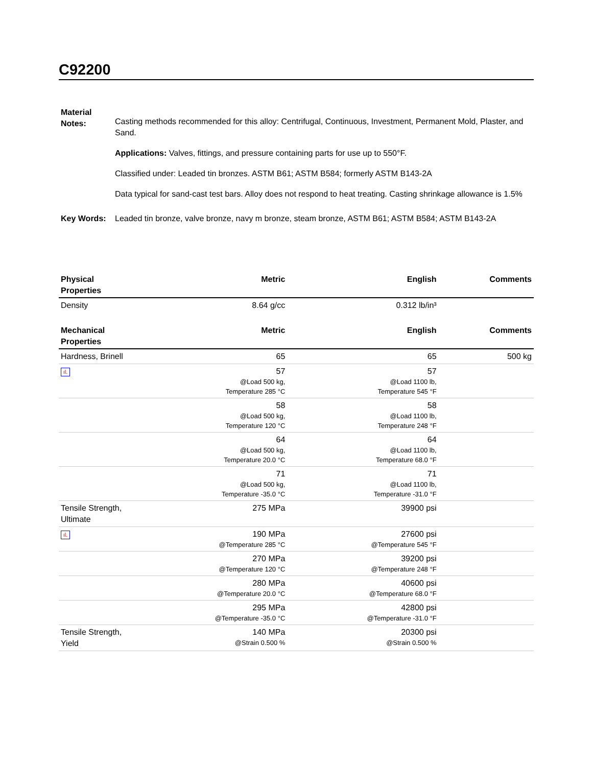C92200
Material Notes:
Casting methods recommended for this alloy: Centrifugal, Continuous, Investment, Permanent Mold, Plaster, and Sand.
Applications: Valves, fittings, and pressure containing parts for use up to 550°F.
Classified under: Leaded tin bronzes. ASTM B61; ASTM B584; formerly ASTM B143-2A
Data typical for sand-cast test bars. Alloy does not respond to heat treating. Casting shrinkage allowance is 1.5%
Key Words: Leaded tin bronze, valve bronze, navy m bronze, steam bronze, ASTM B61; ASTM B584; ASTM B143-2A
| Physical Properties | Metric | English | Comments |
| --- | --- | --- | --- |
| Density | 8.64 g/cc | 0.312 lb/in³ | |
| Mechanical Properties | Metric | English | Comments |
| Hardness, Brinell | 65 | 65 | 500 kg |
| ıl. | 57 @Load 500 kg, Temperature 285 °C | 57 @Load 1100 lb, Temperature 545 °F | |
| | 58 @Load 500 kg, Temperature 120 °C | 58 @Load 1100 lb, Temperature 248 °F | |
| | 64 @Load 500 kg, Temperature 20.0 °C | 64 @Load 1100 lb, Temperature 68.0 °F | |
| | 71 @Load 500 kg, Temperature -35.0 °C | 71 @Load 1100 lb, Temperature -31.0 °F | |
| Tensile Strength, Ultimate | 275 MPa | 39900 psi | |
| ıl. | 190 MPa @Temperature 285 °C | 27600 psi @Temperature 545 °F | |
| | 270 MPa @Temperature 120 °C | 39200 psi @Temperature 248 °F | |
| | 280 MPa @Temperature 20.0 °C | 40600 psi @Temperature 68.0 °F | |
| | 295 MPa @Temperature -35.0 °C | 42800 psi @Temperature -31.0 °F | |
| Tensile Strength, Yield | 140 MPa @Strain 0.500 % | 20300 psi @Strain 0.500 % | |